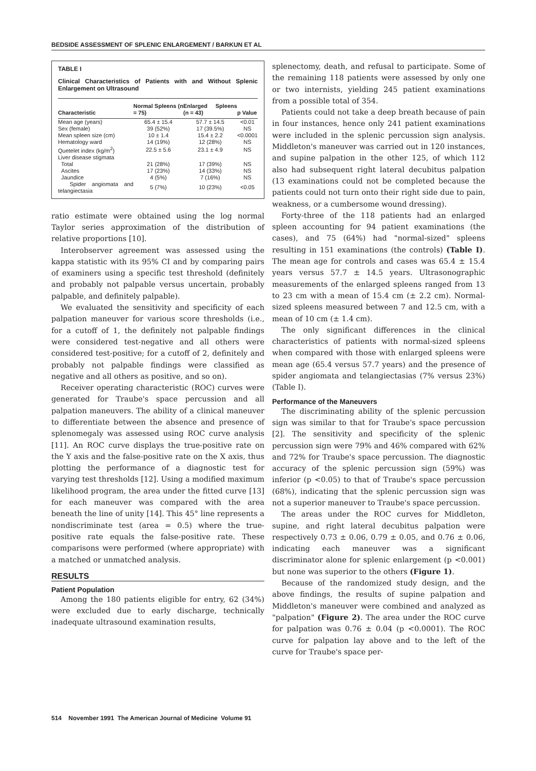BEDSIDE ASSESSMENT OF SPLENIC ENLARGEMENT / BARKUN ET AL
TABLE I
Clinical Characteristics of Patients with and Without Splenic Enlargement on Ultrasound
| Characteristic | Normal Spleens (n = 75) | Enlarged Spleens (n = 43) | p Value |
| --- | --- | --- | --- |
| Mean age (years) | 65.4 ± 15.4 | 57.7 ± 14.5 | <0.01 |
| Sex (female) | 39 (52%) | 17 (39.5%) | NS |
| Mean spleen size (cm) | 10 ± 1.4 | 15.4 ± 2.2 | <0.0001 |
| Hematology ward | 14 (19%) | 12 (28%) | NS |
| Quetelet index (kg/m<sup>2</sup>) | 22.5 ± 5.6 | 23.1 ± 4.9 | NS |
| Liver disease stigmata | | | |
| Total | 21 (28%) | 17 (39%) | NS |
| Ascites | 17 (23%) | 14 (33%) | NS |
| Jaundice | 4 (5%) | 7 (16%) | NS |
| Spider angiomata and telangiectasia | 5 (7%) | 10 (23%) | <0.05 |
ratio estimate were obtained using the log normal Taylor series approximation of the distribution of relative proportions [10].
Interobserver agreement was assessed using the kappa statistic with its 95% CI and by comparing pairs of examiners using a specific test threshold (definitely and probably not palpable versus uncertain, probably palpable, and definitely palpable).
We evaluated the sensitivity and specificity of each palpation maneuver for various score thresholds (i.e., for a cutoff of 1, the definitely not palpable findings were considered test-negative and all others were considered test-positive; for a cutoff of 2, definitely and probably not palpable findings were classified as negative and all others as positive, and so on).
Receiver operating characteristic (ROC) curves were generated for Traube's space percussion and all palpation maneuvers. The ability of a clinical maneuver to differentiate between the absence and presence of splenomegaly was assessed using ROC curve analysis [11]. An ROC curve displays the true-positive rate on the Y axis and the false-positive rate on the X axis, thus plotting the performance of a diagnostic test for varying test thresholds [12]. Using a modified maximum likelihood program, the area under the fitted curve [13] for each maneuver was compared with the area beneath the line of unity [14]. This 45° line represents a nondiscriminate test (area = 0.5) where the true-positive rate equals the false-positive rate. These comparisons were performed (where appropriate) with a matched or unmatched analysis.
RESULTS
Patient Population
Among the 180 patients eligible for entry, 62 (34%) were excluded due to early discharge, technically inadequate ultrasound examination results,
splenectomy, death, and refusal to participate. Some of the remaining 118 patients were assessed by only one or two internists, yielding 245 patient examinations from a possible total of 354.
Patients could not take a deep breath because of pain in four instances, hence only 241 patient examinations were included in the splenic percussion sign analysis. Middleton's maneuver was carried out in 120 instances, and supine palpation in the other 125, of which 112 also had subsequent right lateral decubitus palpation (13 examinations could not be completed because the patients could not turn onto their right side due to pain, weakness, or a cumbersome wound dressing).
Forty-three of the 118 patients had an enlarged spleen accounting for 94 patient examinations (the cases), and 75 (64%) had "normal-sized" spleens resulting in 151 examinations (the controls) (Table I). The mean age for controls and cases was 65.4 ± 15.4 years versus 57.7 ± 14.5 years. Ultrasonographic measurements of the enlarged spleens ranged from 13 to 23 cm with a mean of 15.4 cm (± 2.2 cm). Normal-sized spleens measured between 7 and 12.5 cm, with a mean of 10 cm (± 1.4 cm).
The only significant differences in the clinical characteristics of patients with normal-sized spleens when compared with those with enlarged spleens were mean age (65.4 versus 57.7 years) and the presence of spider angiomata and telangiectasias (7% versus 23%) (Table I).
Performance of the Maneuvers
The discriminating ability of the splenic percussion sign was similar to that for Traube's space percussion [2]. The sensitivity and specificity of the splenic percussion sign were 79% and 46% compared with 62% and 72% for Traube's space percussion. The diagnostic accuracy of the splenic percussion sign (59%) was inferior (p <0.05) to that of Traube's space percussion (68%), indicating that the splenic percussion sign was not a superior maneuver to Traube's space percussion.
The areas under the ROC curves for Middleton, supine, and right lateral decubitus palpation were respectively 0.73 ± 0.06, 0.79 ± 0.05, and 0.76 ± 0.06, indicating each maneuver was a significant discriminator alone for splenic enlargement (p <0.001) but none was superior to the others (Figure 1).
Because of the randomized study design, and the above findings, the results of supine palpation and Middleton's maneuver were combined and analyzed as "palpation" (Figure 2). The area under the ROC curve for palpation was 0.76 ± 0.04 (p <0.0001). The ROC curve for palpation lay above and to the left of the curve for Traube's space per-
514 November 1991 The American Journal of Medicine Volume 91